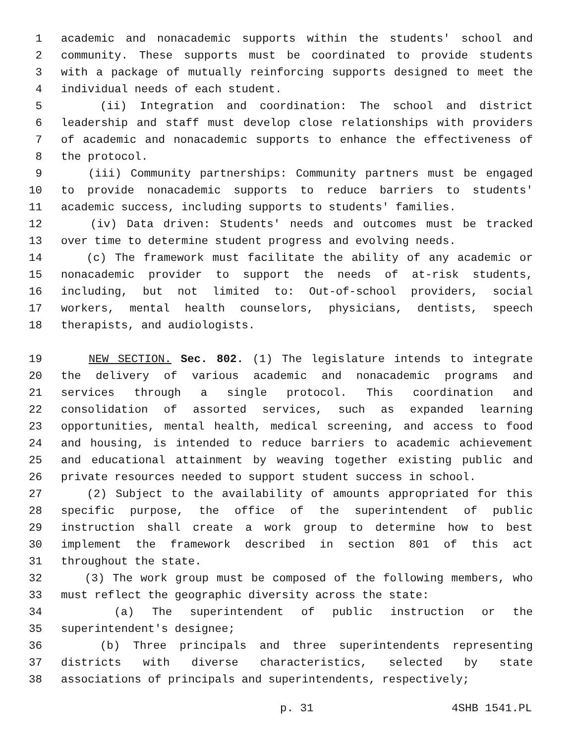1 academic and nonacademic supports within the students' school and
2 community. These supports must be coordinated to provide students
3 with a package of mutually reinforcing supports designed to meet the
4 individual needs of each student.
5 (ii) Integration and coordination: The school and district
6 leadership and staff must develop close relationships with providers
7 of academic and nonacademic supports to enhance the effectiveness of
8 the protocol.
9 (iii) Community partnerships: Community partners must be engaged
10 to provide nonacademic supports to reduce barriers to students'
11 academic success, including supports to students' families.
12 (iv) Data driven: Students' needs and outcomes must be tracked
13 over time to determine student progress and evolving needs.
14 (c) The framework must facilitate the ability of any academic or
15 nonacademic provider to support the needs of at-risk students,
16 including, but not limited to: Out-of-school providers, social
17 workers, mental health counselors, physicians, dentists, speech
18 therapists, and audiologists.
19 NEW SECTION. Sec. 802. (1) The legislature intends to integrate
20 the delivery of various academic and nonacademic programs and
21 services through a single protocol. This coordination and
22 consolidation of assorted services, such as expanded learning
23 opportunities, mental health, medical screening, and access to food
24 and housing, is intended to reduce barriers to academic achievement
25 and educational attainment by weaving together existing public and
26 private resources needed to support student success in school.
27 (2) Subject to the availability of amounts appropriated for this
28 specific purpose, the office of the superintendent of public
29 instruction shall create a work group to determine how to best
30 implement the framework described in section 801 of this act
31 throughout the state.
32 (3) The work group must be composed of the following members, who
33 must reflect the geographic diversity across the state:
34 (a) The superintendent of public instruction or the
35 superintendent's designee;
36 (b) Three principals and three superintendents representing
37 districts with diverse characteristics, selected by state
38 associations of principals and superintendents, respectively;
p. 31 4SHB 1541.PL